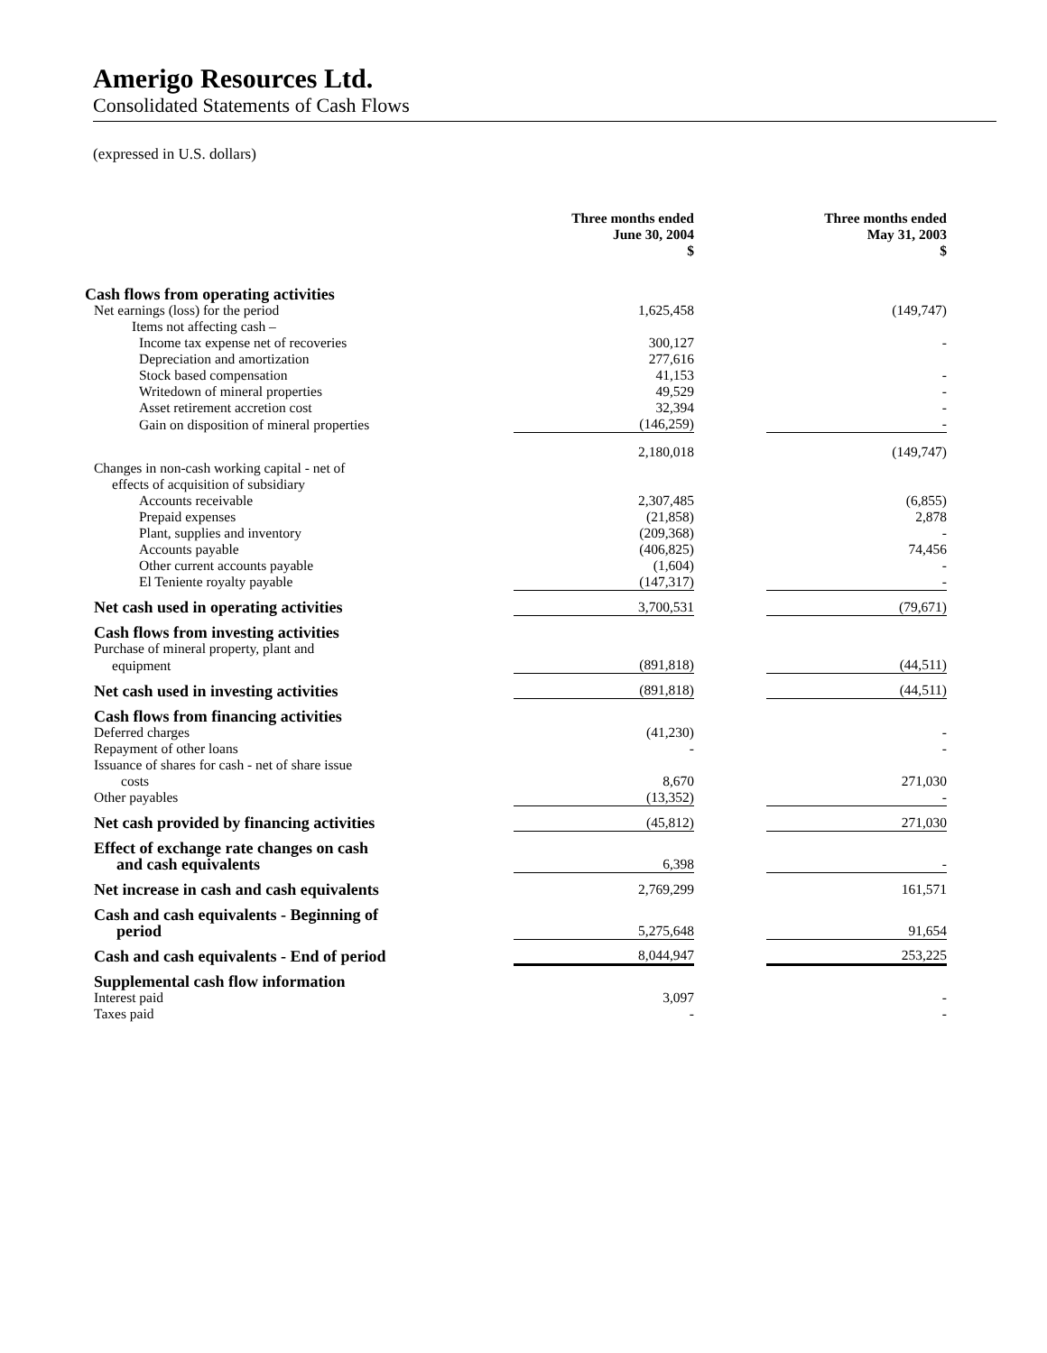Amerigo Resources Ltd.
Consolidated Statements of Cash Flows
(expressed in U.S. dollars)
| | Three months ended June 30, 2004 $ | | Three months ended May 31, 2003 $ |
| --- | --- | --- | --- |
| Cash flows from operating activities | | | |
| Net earnings (loss) for the period | 1,625,458 | | (149,747) |
| Items not affecting cash – | | | |
| Income tax expense net of recoveries | 300,127 | | - |
| Depreciation and amortization | 277,616 | | |
| Stock based compensation | 41,153 | | - |
| Writedown of mineral properties | 49,529 | | - |
| Asset retirement accretion cost | 32,394 | | - |
| Gain on disposition of mineral properties | (146,259) | | - |
| | 2,180,018 | | (149,747) |
| Changes in non-cash working capital - net of effects of acquisition of subsidiary | | | |
| Accounts receivable | 2,307,485 | | (6,855) |
| Prepaid expenses | (21,858) | | 2,878 |
| Plant, supplies and inventory | (209,368) | | - |
| Accounts payable | (406,825) | | 74,456 |
| Other current accounts payable | (1,604) | | - |
| El Teniente royalty payable | (147,317) | | - |
| Net cash used in operating activities | 3,700,531 | | (79,671) |
| Cash flows from investing activities | | | |
| Purchase of mineral property, plant and | | | |
| equipment | (891,818) | | (44,511) |
| Net cash used in investing activities | (891,818) | | (44,511) |
| Cash flows from financing activities | | | |
| Deferred charges | (41,230) | | - |
| Repayment of other loans | - | | - |
| Issuance of shares for cash - net of share issue | | | |
| costs | 8,670 | | 271,030 |
| Other payables | (13,352) | | - |
| Net cash provided by financing activities | (45,812) | | 271,030 |
| Effect of exchange rate changes on cash and cash equivalents | 6,398 | | - |
| Net increase in cash and cash equivalents | 2,769,299 | | 161,571 |
| Cash and cash equivalents - Beginning of period | 5,275,648 | | 91,654 |
| Cash and cash equivalents - End of period | 8,044,947 | | 253,225 |
| Supplemental cash flow information | | | |
| Interest paid | 3,097 | | - |
| Taxes paid | - | | - |